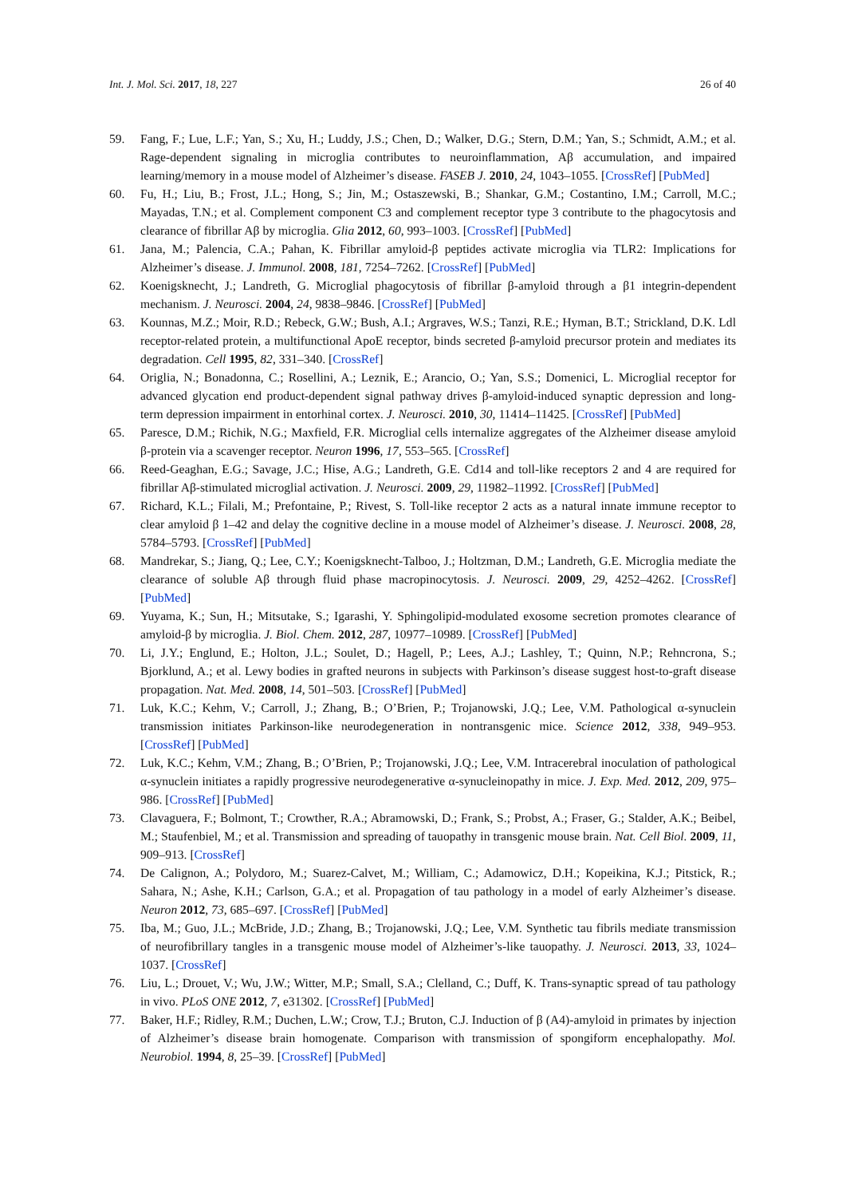Int. J. Mol. Sci. 2017, 18, 227 26 of 40
59. Fang, F.; Lue, L.F.; Yan, S.; Xu, H.; Luddy, J.S.; Chen, D.; Walker, D.G.; Stern, D.M.; Yan, S.; Schmidt, A.M.; et al. Rage-dependent signaling in microglia contributes to neuroinflammation, Aβ accumulation, and impaired learning/memory in a mouse model of Alzheimer’s disease. FASEB J. 2010, 24, 1043–1055. [CrossRef] [PubMed]
60. Fu, H.; Liu, B.; Frost, J.L.; Hong, S.; Jin, M.; Ostaszewski, B.; Shankar, G.M.; Costantino, I.M.; Carroll, M.C.; Mayadas, T.N.; et al. Complement component C3 and complement receptor type 3 contribute to the phagocytosis and clearance of fibrillar Aβ by microglia. Glia 2012, 60, 993–1003. [CrossRef] [PubMed]
61. Jana, M.; Palencia, C.A.; Pahan, K. Fibrillar amyloid-β peptides activate microglia via TLR2: Implications for Alzheimer’s disease. J. Immunol. 2008, 181, 7254–7262. [CrossRef] [PubMed]
62. Koenigsknecht, J.; Landreth, G. Microglial phagocytosis of fibrillar β-amyloid through a β1 integrin-dependent mechanism. J. Neurosci. 2004, 24, 9838–9846. [CrossRef] [PubMed]
63. Kounnas, M.Z.; Moir, R.D.; Rebeck, G.W.; Bush, A.I.; Argraves, W.S.; Tanzi, R.E.; Hyman, B.T.; Strickland, D.K. Ldl receptor-related protein, a multifunctional ApoE receptor, binds secreted β-amyloid precursor protein and mediates its degradation. Cell 1995, 82, 331–340. [CrossRef]
64. Origlia, N.; Bonadonna, C.; Rosellini, A.; Leznik, E.; Arancio, O.; Yan, S.S.; Domenici, L. Microglial receptor for advanced glycation end product-dependent signal pathway drives β-amyloid-induced synaptic depression and long-term depression impairment in entorhinal cortex. J. Neurosci. 2010, 30, 11414–11425. [CrossRef] [PubMed]
65. Paresce, D.M.; Richik, N.G.; Maxfield, F.R. Microglial cells internalize aggregates of the Alzheimer disease amyloid β-protein via a scavenger receptor. Neuron 1996, 17, 553–565. [CrossRef]
66. Reed-Geaghan, E.G.; Savage, J.C.; Hise, A.G.; Landreth, G.E. Cd14 and toll-like receptors 2 and 4 are required for fibrillar Aβ-stimulated microglial activation. J. Neurosci. 2009, 29, 11982–11992. [CrossRef] [PubMed]
67. Richard, K.L.; Filali, M.; Prefontaine, P.; Rivest, S. Toll-like receptor 2 acts as a natural innate immune receptor to clear amyloid β 1–42 and delay the cognitive decline in a mouse model of Alzheimer’s disease. J. Neurosci. 2008, 28, 5784–5793. [CrossRef] [PubMed]
68. Mandrekar, S.; Jiang, Q.; Lee, C.Y.; Koenigsknecht-Talboo, J.; Holtzman, D.M.; Landreth, G.E. Microglia mediate the clearance of soluble Aβ through fluid phase macropinocytosis. J. Neurosci. 2009, 29, 4252–4262. [CrossRef] [PubMed]
69. Yuyama, K.; Sun, H.; Mitsutake, S.; Igarashi, Y. Sphingolipid-modulated exosome secretion promotes clearance of amyloid-β by microglia. J. Biol. Chem. 2012, 287, 10977–10989. [CrossRef] [PubMed]
70. Li, J.Y.; Englund, E.; Holton, J.L.; Soulet, D.; Hagell, P.; Lees, A.J.; Lashley, T.; Quinn, N.P.; Rehncrona, S.; Bjorklund, A.; et al. Lewy bodies in grafted neurons in subjects with Parkinson’s disease suggest host-to-graft disease propagation. Nat. Med. 2008, 14, 501–503. [CrossRef] [PubMed]
71. Luk, K.C.; Kehm, V.; Carroll, J.; Zhang, B.; O’Brien, P.; Trojanowski, J.Q.; Lee, V.M. Pathological α-synuclein transmission initiates Parkinson-like neurodegeneration in nontransgenic mice. Science 2012, 338, 949–953. [CrossRef] [PubMed]
72. Luk, K.C.; Kehm, V.M.; Zhang, B.; O’Brien, P.; Trojanowski, J.Q.; Lee, V.M. Intracerebral inoculation of pathological α-synuclein initiates a rapidly progressive neurodegenerative α-synucleinopathy in mice. J. Exp. Med. 2012, 209, 975–986. [CrossRef] [PubMed]
73. Clavaguera, F.; Bolmont, T.; Crowther, R.A.; Abramowski, D.; Frank, S.; Probst, A.; Fraser, G.; Stalder, A.K.; Beibel, M.; Staufenbiel, M.; et al. Transmission and spreading of tauopathy in transgenic mouse brain. Nat. Cell Biol. 2009, 11, 909–913. [CrossRef]
74. De Calignon, A.; Polydoro, M.; Suarez-Calvet, M.; William, C.; Adamowicz, D.H.; Kopeikina, K.J.; Pitstick, R.; Sahara, N.; Ashe, K.H.; Carlson, G.A.; et al. Propagation of tau pathology in a model of early Alzheimer’s disease. Neuron 2012, 73, 685–697. [CrossRef] [PubMed]
75. Iba, M.; Guo, J.L.; McBride, J.D.; Zhang, B.; Trojanowski, J.Q.; Lee, V.M. Synthetic tau fibrils mediate transmission of neurofibrillary tangles in a transgenic mouse model of Alzheimer’s-like tauopathy. J. Neurosci. 2013, 33, 1024–1037. [CrossRef]
76. Liu, L.; Drouet, V.; Wu, J.W.; Witter, M.P.; Small, S.A.; Clelland, C.; Duff, K. Trans-synaptic spread of tau pathology in vivo. PLoS ONE 2012, 7, e31302. [CrossRef] [PubMed]
77. Baker, H.F.; Ridley, R.M.; Duchen, L.W.; Crow, T.J.; Bruton, C.J. Induction of β (A4)-amyloid in primates by injection of Alzheimer’s disease brain homogenate. Comparison with transmission of spongiform encephalopathy. Mol. Neurobiol. 1994, 8, 25–39. [CrossRef] [PubMed]